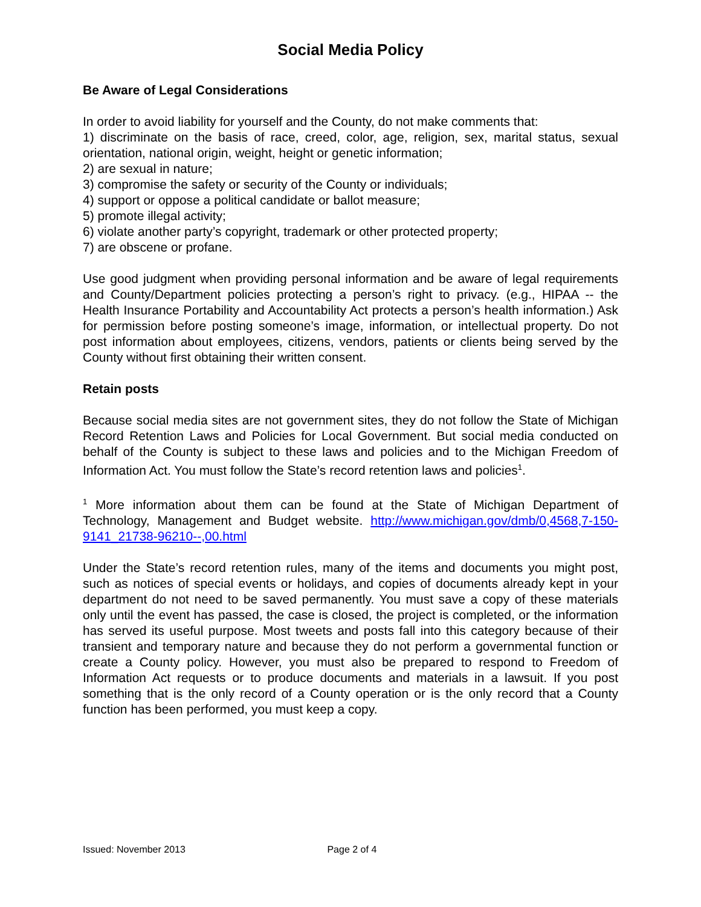Social Media Policy
Be Aware of Legal Considerations
In order to avoid liability for yourself and the County, do not make comments that:
1) discriminate on the basis of race, creed, color, age, religion, sex, marital status, sexual orientation, national origin, weight, height or genetic information;
2) are sexual in nature;
3) compromise the safety or security of the County or individuals;
4) support or oppose a political candidate or ballot measure;
5) promote illegal activity;
6) violate another party’s copyright, trademark or other protected property;
7) are obscene or profane.
Use good judgment when providing personal information and be aware of legal requirements and County/Department policies protecting a person’s right to privacy. (e.g., HIPAA -- the Health Insurance Portability and Accountability Act protects a person’s health information.) Ask for permission before posting someone’s image, information, or intellectual property. Do not post information about employees, citizens, vendors, patients or clients being served by the County without first obtaining their written consent.
Retain posts
Because social media sites are not government sites, they do not follow the State of Michigan Record Retention Laws and Policies for Local Government. But social media conducted on behalf of the County is subject to these laws and policies and to the Michigan Freedom of Information Act. You must follow the State’s record retention laws and policies<sup>1</sup>.
<sup>1</sup> More information about them can be found at the State of Michigan Department of Technology, Management and Budget website. http://www.michigan.gov/dmb/0,4568,7-150-9141_21738-96210--,00.html
Under the State’s record retention rules, many of the items and documents you might post, such as notices of special events or holidays, and copies of documents already kept in your department do not need to be saved permanently. You must save a copy of these materials only until the event has passed, the case is closed, the project is completed, or the information has served its useful purpose. Most tweets and posts fall into this category because of their transient and temporary nature and because they do not perform a governmental function or create a County policy. However, you must also be prepared to respond to Freedom of Information Act requests or to produce documents and materials in a lawsuit. If you post something that is the only record of a County operation or is the only record that a County function has been performed, you must keep a copy.
Issued: November 2013 Page 2 of 4